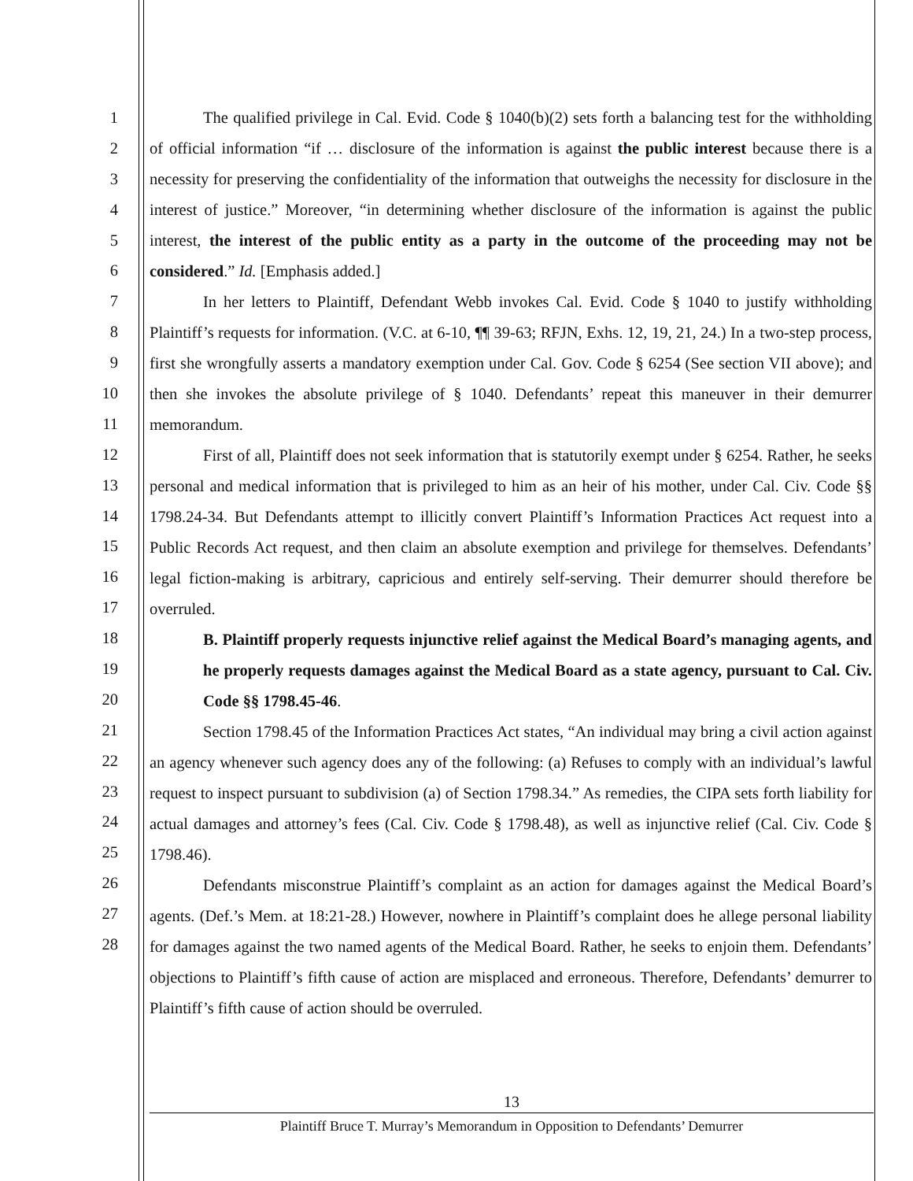1
2
3
4
5
6
7
8
9
10
11
12
13
14
15
16
17
18
19
20
21
22
23
24
25
26
27
28
The qualified privilege in Cal. Evid. Code § 1040(b)(2) sets forth a balancing test for the withholding of official information “if … disclosure of the information is against the public interest because there is a necessity for preserving the confidentiality of the information that outweighs the necessity for disclosure in the interest of justice.” Moreover, “in determining whether disclosure of the information is against the public interest, the interest of the public entity as a party in the outcome of the proceeding may not be considered.” Id. [Emphasis added.]
In her letters to Plaintiff, Defendant Webb invokes Cal. Evid. Code § 1040 to justify withholding Plaintiff’s requests for information. (V.C. at 6-10, ¶¶ 39-63; RFJN, Exhs. 12, 19, 21, 24.) In a two-step process, first she wrongfully asserts a mandatory exemption under Cal. Gov. Code § 6254 (See section VII above); and then she invokes the absolute privilege of § 1040. Defendants’ repeat this maneuver in their demurrer memorandum.
First of all, Plaintiff does not seek information that is statutorily exempt under § 6254. Rather, he seeks personal and medical information that is privileged to him as an heir of his mother, under Cal. Civ. Code §§ 1798.24-34. But Defendants attempt to illicitly convert Plaintiff’s Information Practices Act request into a Public Records Act request, and then claim an absolute exemption and privilege for themselves. Defendants’ legal fiction-making is arbitrary, capricious and entirely self-serving. Their demurrer should therefore be overruled.
B. Plaintiff properly requests injunctive relief against the Medical Board’s managing agents, and he properly requests damages against the Medical Board as a state agency, pursuant to Cal. Civ. Code §§ 1798.45-46.
Section 1798.45 of the Information Practices Act states, “An individual may bring a civil action against an agency whenever such agency does any of the following: (a) Refuses to comply with an individual’s lawful request to inspect pursuant to subdivision (a) of Section 1798.34.” As remedies, the CIPA sets forth liability for actual damages and attorney’s fees (Cal. Civ. Code § 1798.48), as well as injunctive relief (Cal. Civ. Code § 1798.46).
Defendants misconstrue Plaintiff’s complaint as an action for damages against the Medical Board’s agents. (Def.’s Mem. at 18:21-28.) However, nowhere in Plaintiff’s complaint does he allege personal liability for damages against the two named agents of the Medical Board. Rather, he seeks to enjoin them. Defendants’ objections to Plaintiff’s fifth cause of action are misplaced and erroneous. Therefore, Defendants’ demurrer to Plaintiff’s fifth cause of action should be overruled.
13
Plaintiff Bruce T. Murray’s Memorandum in Opposition to Defendants’ Demurrer